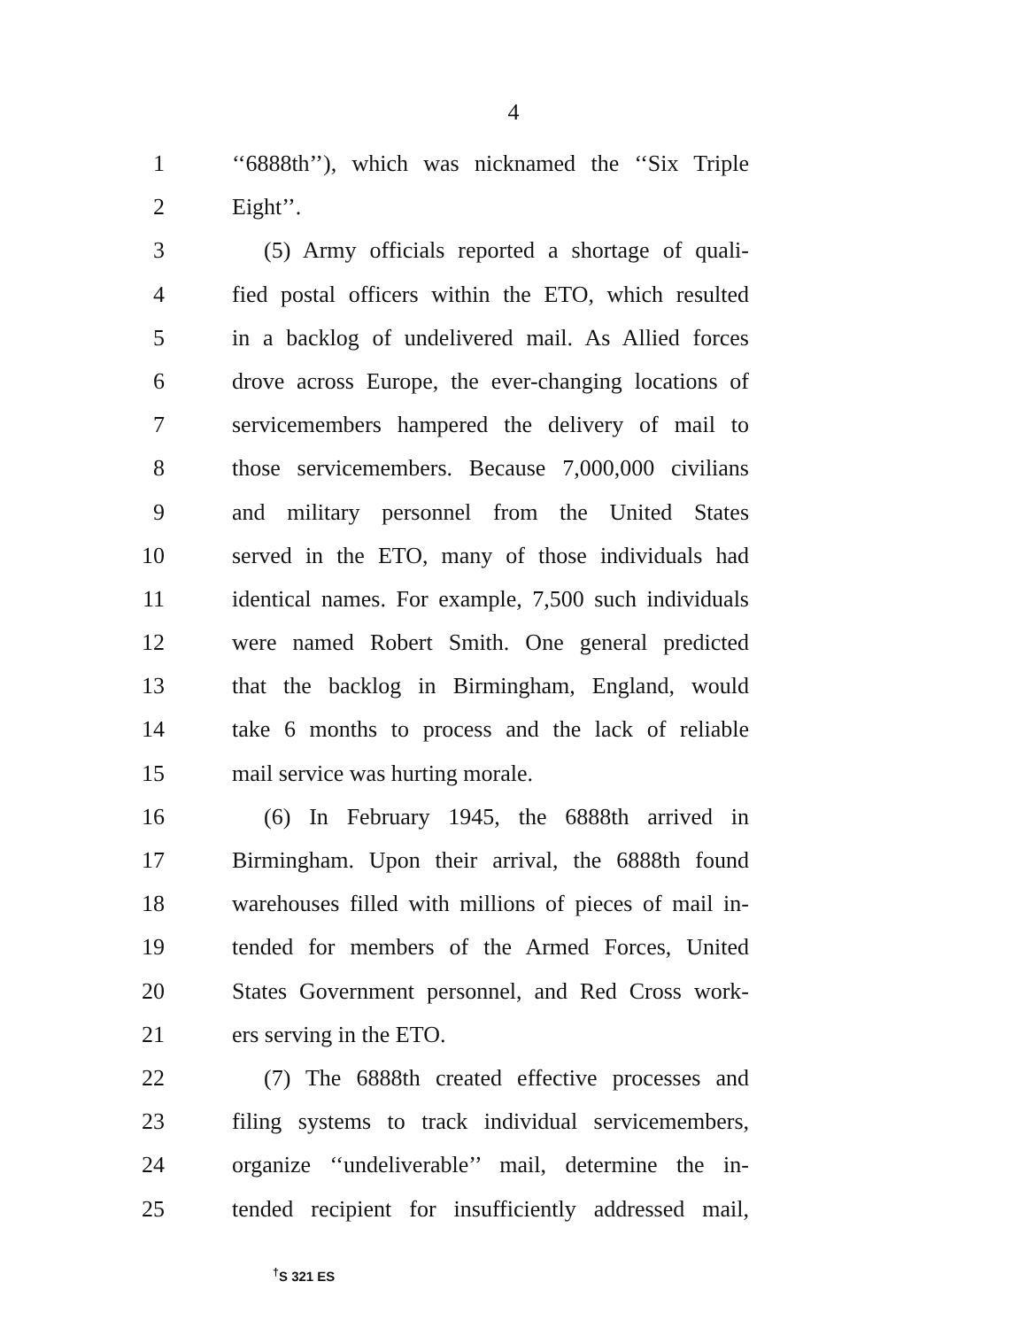4
1 ‘‘6888th’’), which was nicknamed the ‘‘Six Triple
2 Eight’’.
3 (5) Army officials reported a shortage of quali-
4 fied postal officers within the ETO, which resulted
5 in a backlog of undelivered mail. As Allied forces
6 drove across Europe, the ever-changing locations of
7 servicemembers hampered the delivery of mail to
8 those servicemembers. Because 7,000,000 civilians
9 and military personnel from the United States
10 served in the ETO, many of those individuals had
11 identical names. For example, 7,500 such individuals
12 were named Robert Smith. One general predicted
13 that the backlog in Birmingham, England, would
14 take 6 months to process and the lack of reliable
15 mail service was hurting morale.
16 (6) In February 1945, the 6888th arrived in
17 Birmingham. Upon their arrival, the 6888th found
18 warehouses filled with millions of pieces of mail in-
19 tended for members of the Armed Forces, United
20 States Government personnel, and Red Cross work-
21 ers serving in the ETO.
22 (7) The 6888th created effective processes and
23 filing systems to track individual servicemembers,
24 organize ‘‘undeliverable’’ mail, determine the in-
25 tended recipient for insufficiently addressed mail,
<sup>†</sup> S 321 ES